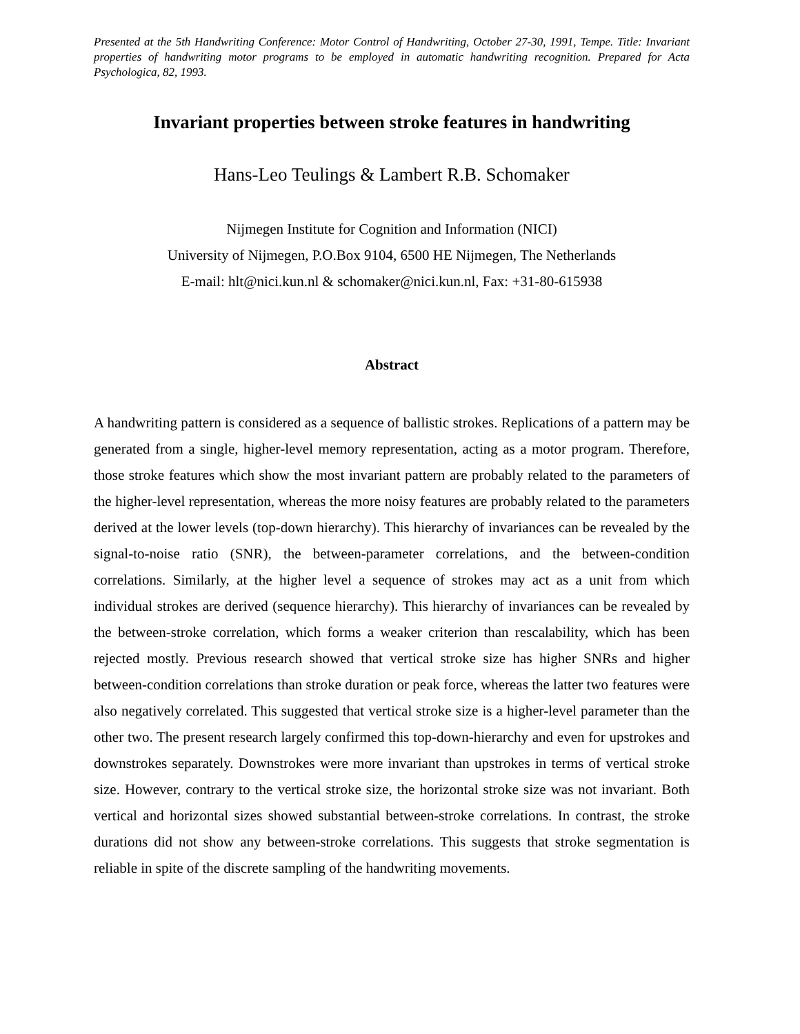Presented at the 5th Handwriting Conference: Motor Control of Handwriting, October 27-30, 1991, Tempe. Title: Invariant properties of handwriting motor programs to be employed in automatic handwriting recognition. Prepared for Acta Psychologica, 82, 1993.
Invariant properties between stroke features in handwriting
Hans-Leo Teulings & Lambert R.B. Schomaker
Nijmegen Institute for Cognition and Information (NICI)
University of Nijmegen, P.O.Box 9104, 6500 HE Nijmegen, The Netherlands
E-mail: hlt@nici.kun.nl & schomaker@nici.kun.nl, Fax: +31-80-615938
Abstract
A handwriting pattern is considered as a sequence of ballistic strokes. Replications of a pattern may be generated from a single, higher-level memory representation, acting as a motor program. Therefore, those stroke features which show the most invariant pattern are probably related to the parameters of the higher-level representation, whereas the more noisy features are probably related to the parameters derived at the lower levels (top-down hierarchy). This hierarchy of invariances can be revealed by the signal-to-noise ratio (SNR), the between-parameter correlations, and the between-condition correlations. Similarly, at the higher level a sequence of strokes may act as a unit from which individual strokes are derived (sequence hierarchy). This hierarchy of invariances can be revealed by the between-stroke correlation, which forms a weaker criterion than rescalability, which has been rejected mostly. Previous research showed that vertical stroke size has higher SNRs and higher between-condition correlations than stroke duration or peak force, whereas the latter two features were also negatively correlated. This suggested that vertical stroke size is a higher-level parameter than the other two. The present research largely confirmed this top-down-hierarchy and even for upstrokes and downstrokes separately. Downstrokes were more invariant than upstrokes in terms of vertical stroke size. However, contrary to the vertical stroke size, the horizontal stroke size was not invariant. Both vertical and horizontal sizes showed substantial between-stroke correlations. In contrast, the stroke durations did not show any between-stroke correlations. This suggests that stroke segmentation is reliable in spite of the discrete sampling of the handwriting movements.